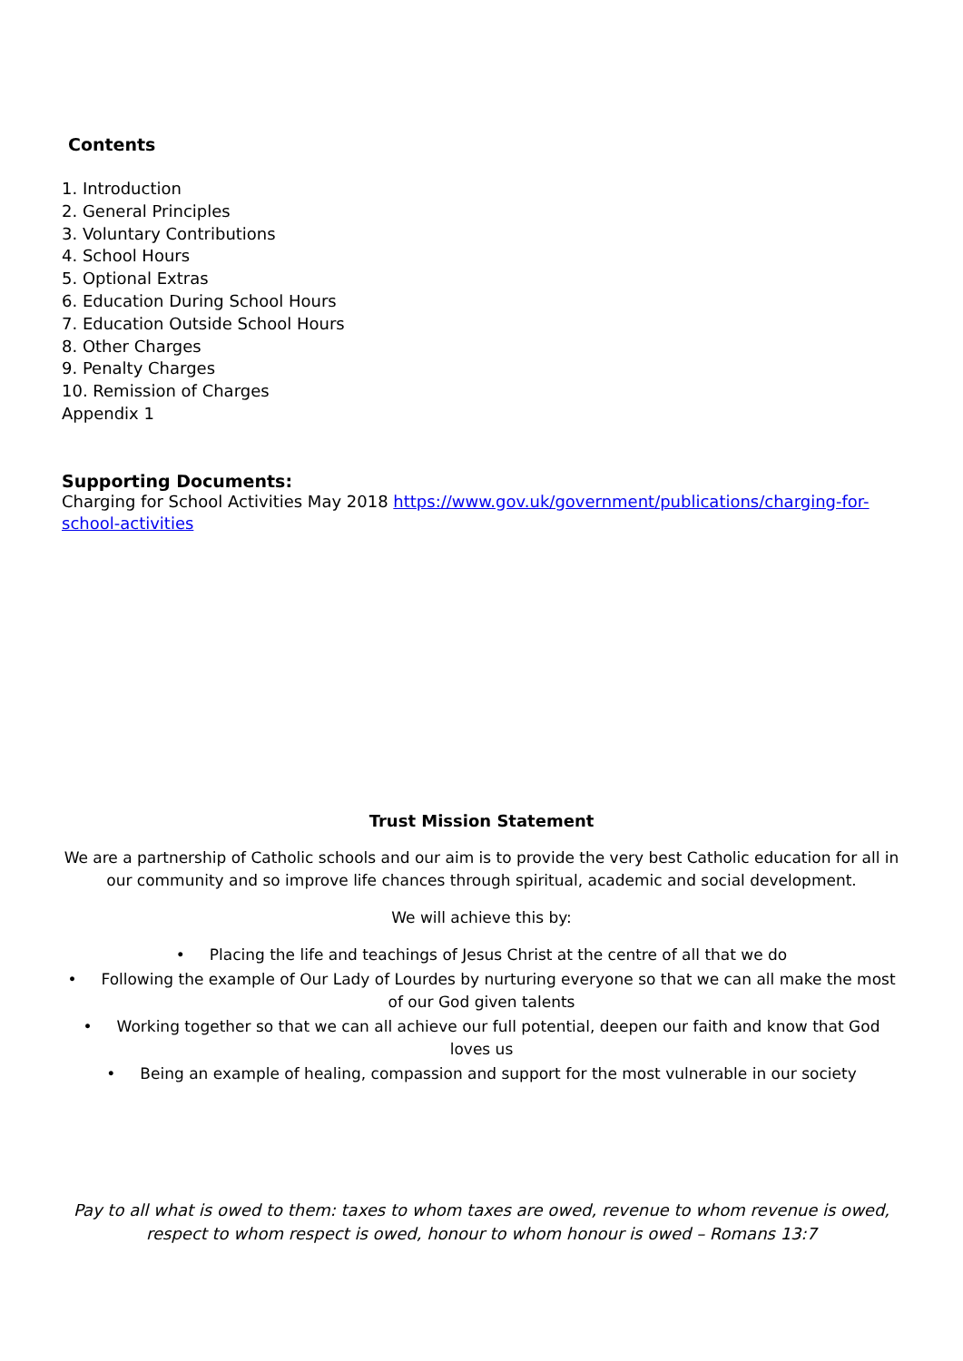Contents
1. Introduction
2. General Principles
3. Voluntary Contributions
4. School Hours
5. Optional Extras
6. Education During School Hours
7. Education Outside School Hours
8. Other Charges
9. Penalty Charges
10. Remission of Charges
Appendix 1
Supporting Documents:
Charging for School Activities May 2018 https://www.gov.uk/government/publications/charging-for-school-activities
Trust Mission Statement
We are a partnership of Catholic schools and our aim is to provide the very best Catholic education for all in our community and so improve life chances through spiritual, academic and social development.
We will achieve this by:
• Placing the life and teachings of Jesus Christ at the centre of all that we do
• Following the example of Our Lady of Lourdes by nurturing everyone so that we can all make the most of our God given talents
• Working together so that we can all achieve our full potential, deepen our faith and know that God loves us
• Being an example of healing, compassion and support for the most vulnerable in our society
Pay to all what is owed to them: taxes to whom taxes are owed, revenue to whom revenue is owed, respect to whom respect is owed, honour to whom honour is owed – Romans 13:7